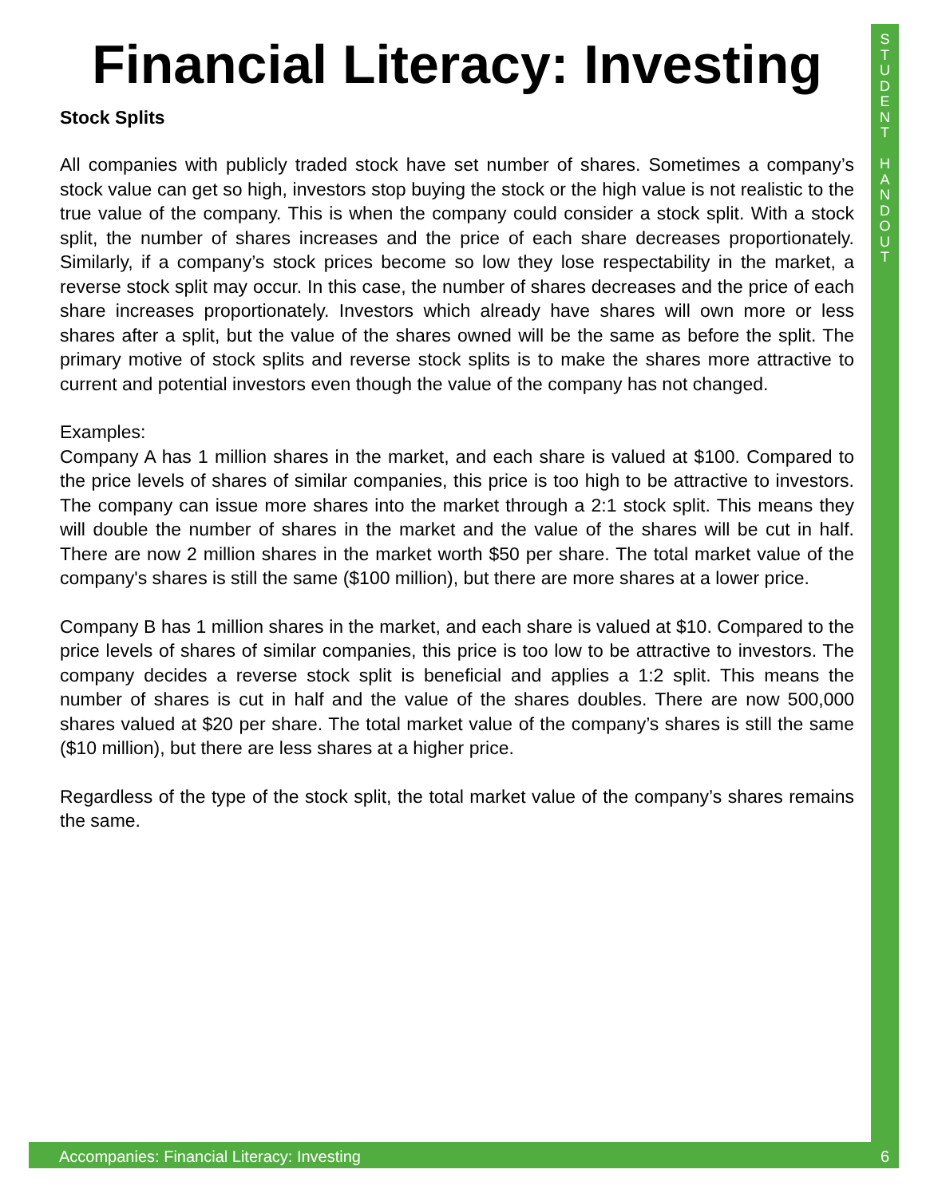S
T
U
D
E
N
T
H
A
N
D
O
U
T
Financial Literacy: Investing
Stock Splits
All companies with publicly traded stock have set number of shares. Sometimes a company’s stock value can get so high, investors stop buying the stock or the high value is not realistic to the true value of the company. This is when the company could consider a stock split. With a stock split, the number of shares increases and the price of each share decreases proportionately. Similarly, if a company’s stock prices become so low they lose respectability in the market, a reverse stock split may occur. In this case, the number of shares decreases and the price of each share increases proportionately. Investors which already have shares will own more or less shares after a split, but the value of the shares owned will be the same as before the split. The primary motive of stock splits and reverse stock splits is to make the shares more attractive to current and potential investors even though the value of the company has not changed.
Examples:
Company A has 1 million shares in the market, and each share is valued at $100. Compared to the price levels of shares of similar companies, this price is too high to be attractive to investors. The company can issue more shares into the market through a 2:1 stock split. This means they will double the number of shares in the market and the value of the shares will be cut in half. There are now 2 million shares in the market worth $50 per share. The total market value of the company's shares is still the same ($100 million), but there are more shares at a lower price.
Company B has 1 million shares in the market, and each share is valued at $10. Compared to the price levels of shares of similar companies, this price is too low to be attractive to investors. The company decides a reverse stock split is beneficial and applies a 1:2 split. This means the number of shares is cut in half and the value of the shares doubles. There are now 500,000 shares valued at $20 per share. The total market value of the company’s shares is still the same ($10 million), but there are less shares at a higher price.
Regardless of the type of the stock split, the total market value of the company’s shares remains the same.
Accompanies: Financial Literacy: Investing 6